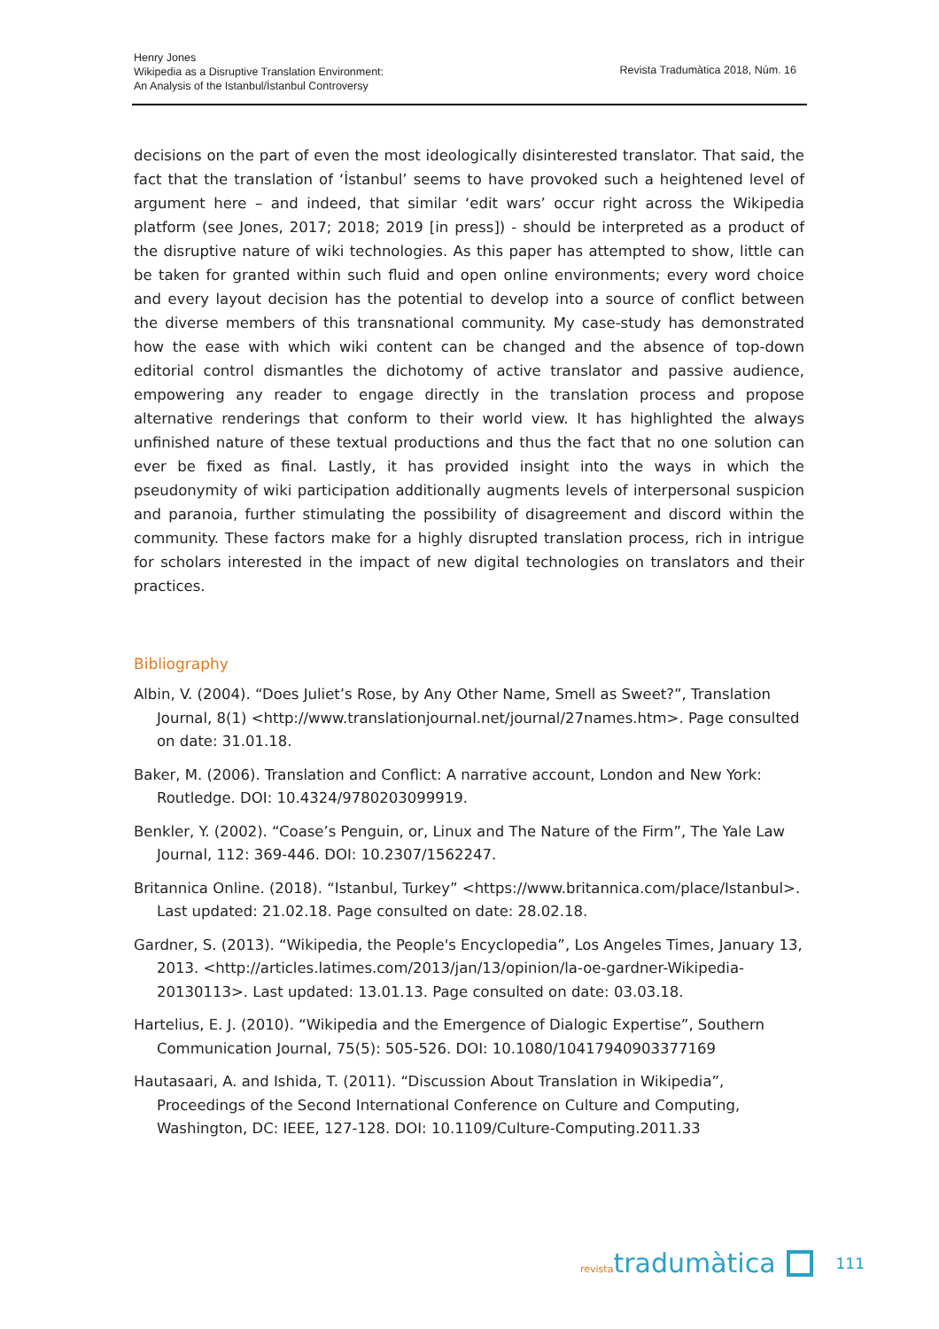Henry Jones
Wikipedia as a Disruptive Translation Environment:
An Analysis of the Istanbul/İstanbul Controversy
Revista Tradumàtica 2018, Núm. 16
decisions on the part of even the most ideologically disinterested translator. That said, the fact that the translation of ‘İstanbul’ seems to have provoked such a heightened level of argument here – and indeed, that similar ‘edit wars’ occur right across the Wikipedia platform (see Jones, 2017; 2018; 2019 [in press]) - should be interpreted as a product of the disruptive nature of wiki technologies. As this paper has attempted to show, little can be taken for granted within such fluid and open online environments; every word choice and every layout decision has the potential to develop into a source of conflict between the diverse members of this transnational community. My case-study has demonstrated how the ease with which wiki content can be changed and the absence of top-down editorial control dismantles the dichotomy of active translator and passive audience, empowering any reader to engage directly in the translation process and propose alternative renderings that conform to their world view. It has highlighted the always unfinished nature of these textual productions and thus the fact that no one solution can ever be fixed as final. Lastly, it has provided insight into the ways in which the pseudonymity of wiki participation additionally augments levels of interpersonal suspicion and paranoia, further stimulating the possibility of disagreement and discord within the community. These factors make for a highly disrupted translation process, rich in intrigue for scholars interested in the impact of new digital technologies on translators and their practices.
Bibliography
Albin, V. (2004). “Does Juliet’s Rose, by Any Other Name, Smell as Sweet?”, Translation Journal, 8(1) <http://www.translationjournal.net/journal/27names.htm>. Page consulted on date: 31.01.18.
Baker, M. (2006). Translation and Conflict: A narrative account, London and New York: Routledge. DOI: 10.4324/9780203099919.
Benkler, Y. (2002). “Coase’s Penguin, or, Linux and The Nature of the Firm”, The Yale Law Journal, 112: 369-446. DOI: 10.2307/1562247.
Britannica Online. (2018). “Istanbul, Turkey” <https://www.britannica.com/place/Istanbul>. Last updated: 21.02.18. Page consulted on date: 28.02.18.
Gardner, S. (2013). “Wikipedia, the People's Encyclopedia”, Los Angeles Times, January 13, 2013. <http://articles.latimes.com/2013/jan/13/opinion/la-oe-gardner-Wikipedia-20130113>. Last updated: 13.01.13. Page consulted on date: 03.03.18.
Hartelius, E. J. (2010). “Wikipedia and the Emergence of Dialogic Expertise”, Southern Communication Journal, 75(5): 505-526. DOI: 10.1080/10417940903377169
Hautasaari, A. and Ishida, T. (2011). “Discussion About Translation in Wikipedia”, Proceedings of the Second International Conference on Culture and Computing, Washington, DC: IEEE, 127-128. DOI: 10.1109/Culture-Computing.2011.33
revistatradumàtica 111